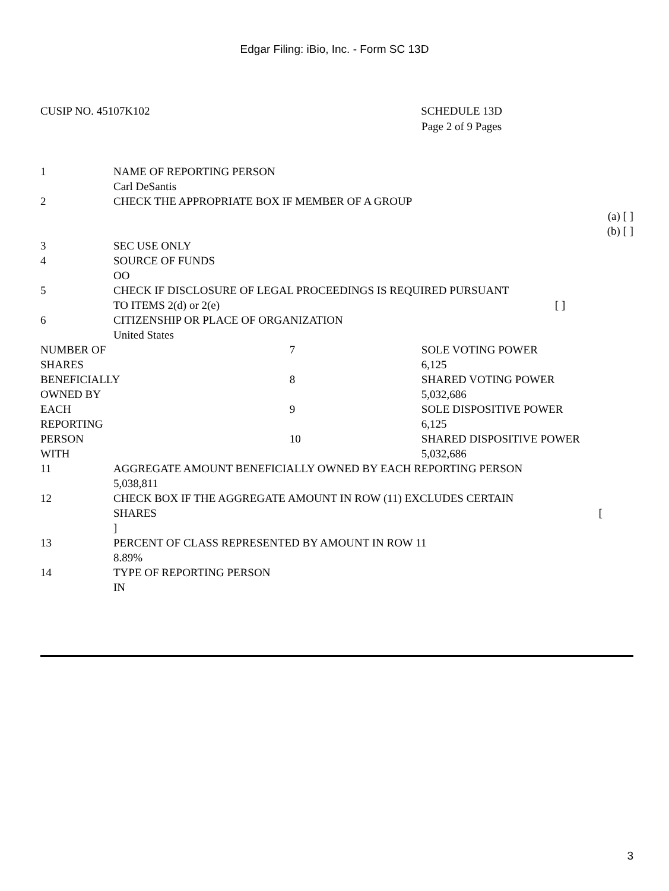Edgar Filing: iBio, Inc. - Form SC 13D
CUSIP NO. 45107K102 SCHEDULE 13D
Page 2 of 9 Pages
| 1 | NAME OF REPORTING PERSON Carl DeSantis | | |
| 2 | CHECK THE APPROPRIATE BOX IF MEMBER OF A GROUP (a) [ ] (b) [ ] | | |
| 3 | SEC USE ONLY | | |
| 4 | SOURCE OF FUNDS OO | | |
| 5 | CHECK IF DISCLOSURE OF LEGAL PROCEEDINGS IS REQUIRED PURSUANT TO ITEMS 2(d) or 2(e) [ ] | | |
| 6 | CITIZENSHIP OR PLACE OF ORGANIZATION United States | | |
| NUMBER OF SHARES | | 7 | SOLE VOTING POWER 6,125 |
| BENEFICIALLY OWNED BY | | 8 | SHARED VOTING POWER 5,032,686 |
| EACH REPORTING | | 9 | SOLE DISPOSITIVE POWER 6,125 |
| PERSON WITH | | 10 | SHARED DISPOSITIVE POWER 5,032,686 |
| 11 | AGGREGATE AMOUNT BENEFICIALLY OWNED BY EACH REPORTING PERSON 5,038,811 | | |
| 12 | CHECK BOX IF THE AGGREGATE AMOUNT IN ROW (11) EXCLUDES CERTAIN SHARES [ ] | | |
| 13 | PERCENT OF CLASS REPRESENTED BY AMOUNT IN ROW 11 8.89% | | |
| 14 | TYPE OF REPORTING PERSON IN | | |
3